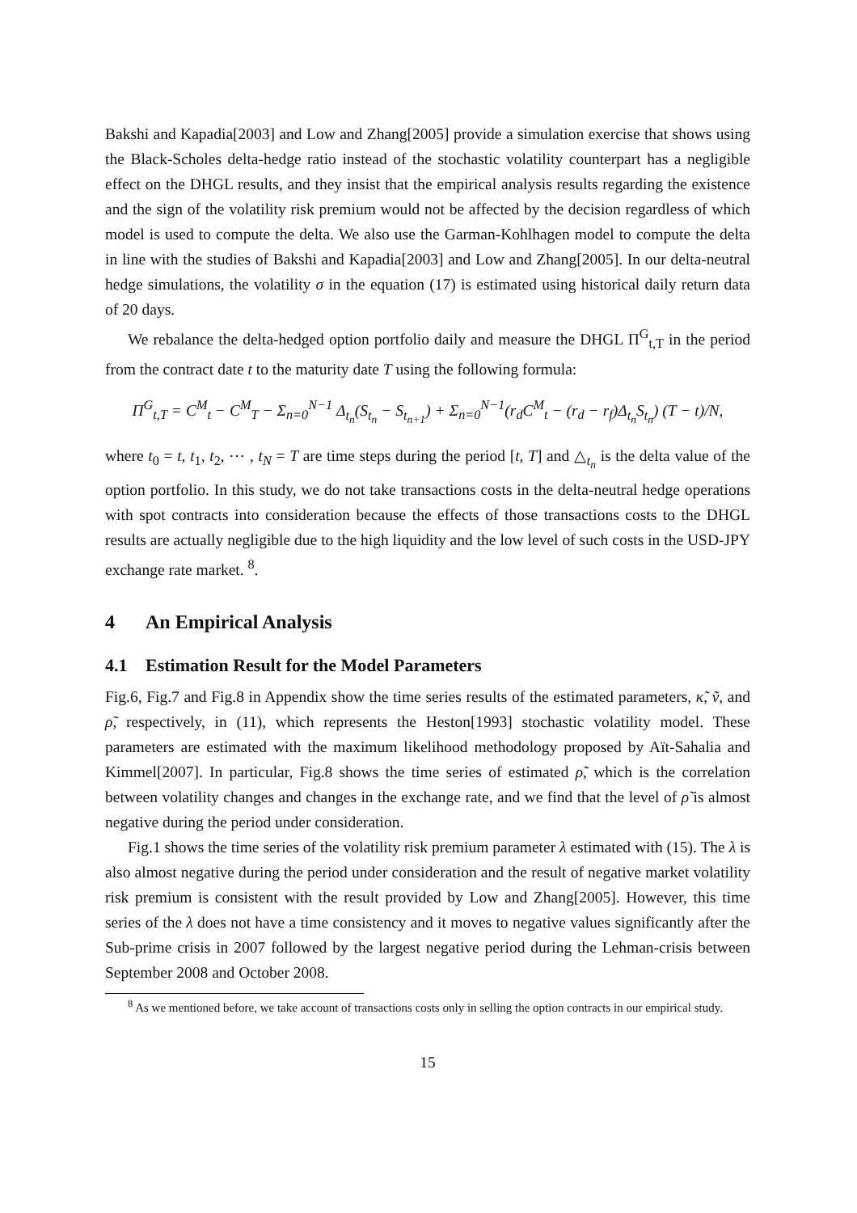Bakshi and Kapadia[2003] and Low and Zhang[2005] provide a simulation exercise that shows using the Black-Scholes delta-hedge ratio instead of the stochastic volatility counterpart has a negligible effect on the DHGL results, and they insist that the empirical analysis results regarding the existence and the sign of the volatility risk premium would not be affected by the decision regardless of which model is used to compute the delta. We also use the Garman-Kohlhagen model to compute the delta in line with the studies of Bakshi and Kapadia[2003] and Low and Zhang[2005]. In our delta-neutral hedge simulations, the volatility σ in the equation (17) is estimated using historical daily return data of 20 days.
We rebalance the delta-hedged option portfolio daily and measure the DHGL Π<sup>G</sup><sub>t,T</sub> in the period from the contract date t to the maturity date T using the following formula:
Π<sup>G</sup><sub>t,T</sub> = C<sup>M</sup><sub>t</sub> − C<sup>M</sup><sub>T</sub> − Σ<sub>n=0</sub><sup>N−1</sup> Δ<sub>t<sub>n</sub></sub>(S<sub>t<sub>n</sub></sub> − S<sub>t<sub>n+1</sub></sub>) + Σ<sub>n=0</sub><sup>N−1</sup>(r<sub>d</sub>C<sup>M</sup><sub>t</sub> − (r<sub>d</sub> − r<sub>f</sub>)Δ<sub>t<sub>n</sub></sub>S<sub>t<sub>n</sub></sub>) (T − t)/N,
where t<sub>0</sub> = t, t<sub>1</sub>, t<sub>2</sub>, ⋯ , t<sub>N</sub> = T are time steps during the period [t, T] and △<sub>t<sub>n</sub></sub> is the delta value of the option portfolio. In this study, we do not take transactions costs in the delta-neutral hedge operations with spot contracts into consideration because the effects of those transactions costs to the DHGL results are actually negligible due to the high liquidity and the low level of such costs in the USD-JPY exchange rate market. <sup>8</sup>.
4 An Empirical Analysis
4.1 Estimation Result for the Model Parameters
Fig.6, Fig.7 and Fig.8 in Appendix show the time series results of the estimated parameters, κ̃, ṽ, and ρ̃, respectively, in (11), which represents the Heston[1993] stochastic volatility model. These parameters are estimated with the maximum likelihood methodology proposed by Aït-Sahalia and Kimmel[2007]. In particular, Fig.8 shows the time series of estimated ρ̃, which is the correlation between volatility changes and changes in the exchange rate, and we find that the level of ρ̃ is almost negative during the period under consideration.
Fig.1 shows the time series of the volatility risk premium parameter λ estimated with (15). The λ is also almost negative during the period under consideration and the result of negative market volatility risk premium is consistent with the result provided by Low and Zhang[2005]. However, this time series of the λ does not have a time consistency and it moves to negative values significantly after the Sub-prime crisis in 2007 followed by the largest negative period during the Lehman-crisis between September 2008 and October 2008.
<sup>8</sup> As we mentioned before, we take account of transactions costs only in selling the option contracts in our empirical study.
15